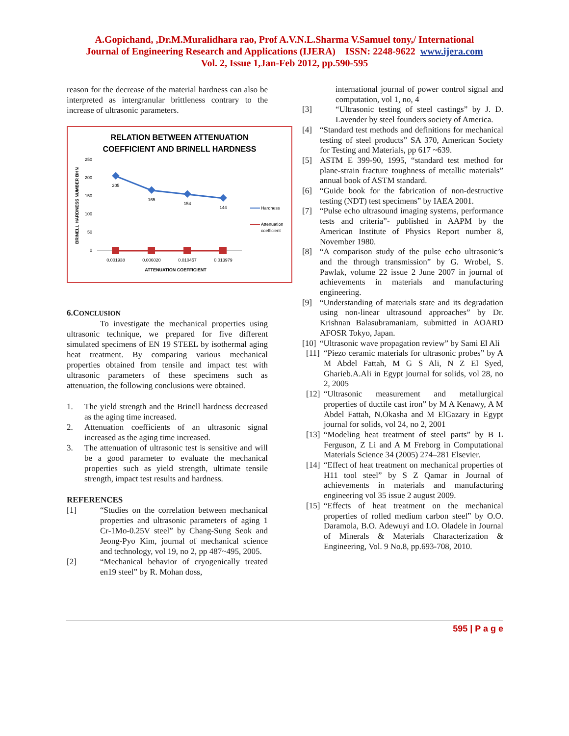A.Gopichand, ,Dr.M.Muralidhara rao, Prof A.V.N.L.Sharma V.Samuel tony,/ International
Journal of Engineering Research and Applications (IJERA) ISSN: 2248-9622 www.ijera.com
Vol. 2, Issue 1,Jan-Feb 2012, pp.590-595
reason for the decrease of the material hardness can also be interpreted as intergranular brittleness contrary to the increase of ultrasonic parameters.
RELATION BETWEEN ATTENUATION
COEFFICIENT AND BRINELL HARDNESS
BRINELL HARDNESS NUMBER BHN
250
200
150
100
50
0
205
165
154
144
0.001938
0.006020
0.010457
0.013979
ATTENUATION COEFFICIENT
Hardness
Attenuation
coefficient
6.CONCLUSION
To investigate the mechanical properties using ultrasonic technique, we prepared for five different simulated specimens of EN 19 STEEL by isothermal aging heat treatment. By comparing various mechanical properties obtained from tensile and impact test with ultrasonic parameters of these specimens such as attenuation, the following conclusions were obtained.
1. The yield strength and the Brinell hardness decreased as the aging time increased.
2. Attenuation coefficients of an ultrasonic signal increased as the aging time increased.
3. The attenuation of ultrasonic test is sensitive and will be a good parameter to evaluate the mechanical properties such as yield strength, ultimate tensile strength, impact test results and hardness.
REFERENCES
[1] “Studies on the correlation between mechanical properties and ultrasonic parameters of aging 1 Cr-1Mo-0.25V steel” by Chang-Sung Seok and Jeong-Pyo Kim, journal of mechanical science and technology, vol 19, no 2, pp 487~495, 2005.
[2] “Mechanical behavior of cryogenically treated en19 steel” by R. Mohan doss,
international journal of power control signal and computation, vol 1, no, 4
[3] “Ultrasonic testing of steel castings” by J. D. Lavender by steel founders society of America.
[4] “Standard test methods and definitions for mechanical testing of steel products” SA 370, American Society for Testing and Materials, pp 617 ~639.
[5] ASTM E 399-90, 1995, “standard test method for plane-strain fracture toughness of metallic materials” annual book of ASTM standard.
[6] “Guide book for the fabrication of non-destructive testing (NDT) test specimens” by IAEA 2001.
[7] “Pulse echo ultrasound imaging systems, performance tests and criteria”- published in AAPM by the American Institute of Physics Report number 8, November 1980.
[8] “A comparison study of the pulse echo ultrasonic’s and the through transmission” by G. Wrobel, S. Pawlak, volume 22 issue 2 June 2007 in journal of achievements in materials and manufacturing engineering.
[9] “Understanding of materials state and its degradation using non-linear ultrasound approaches” by Dr. Krishnan Balasubramaniam, submitted in AOARD AFOSR Tokyo, Japan.
[10] “Ultrasonic wave propagation review” by Sami El Ali
[11] “Piezo ceramic materials for ultrasonic probes” by A M Abdel Fattah, M G S Ali, N Z El Syed, Gharieb.A.Ali in Egypt journal for solids, vol 28, no 2, 2005
[12] “Ultrasonic measurement and metallurgical properties of ductile cast iron” by M A Kenawy, A M Abdel Fattah, N.Okasha and M ElGazary in Egypt journal for solids, vol 24, no 2, 2001
[13] “Modeling heat treatment of steel parts” by B L Ferguson, Z Li and A M Freborg in Computational Materials Science 34 (2005) 274–281 Elsevier.
[14] “Effect of heat treatment on mechanical properties of H11 tool steel” by S Z Qamar in Journal of achievements in materials and manufacturing engineering vol 35 issue 2 august 2009.
[15] “Effects of heat treatment on the mechanical properties of rolled medium carbon steel” by O.O. Daramola, B.O. Adewuyi and I.O. Oladele in Journal of Minerals & Materials Characterization & Engineering, Vol. 9 No.8, pp.693-708, 2010.
595 | P a g e